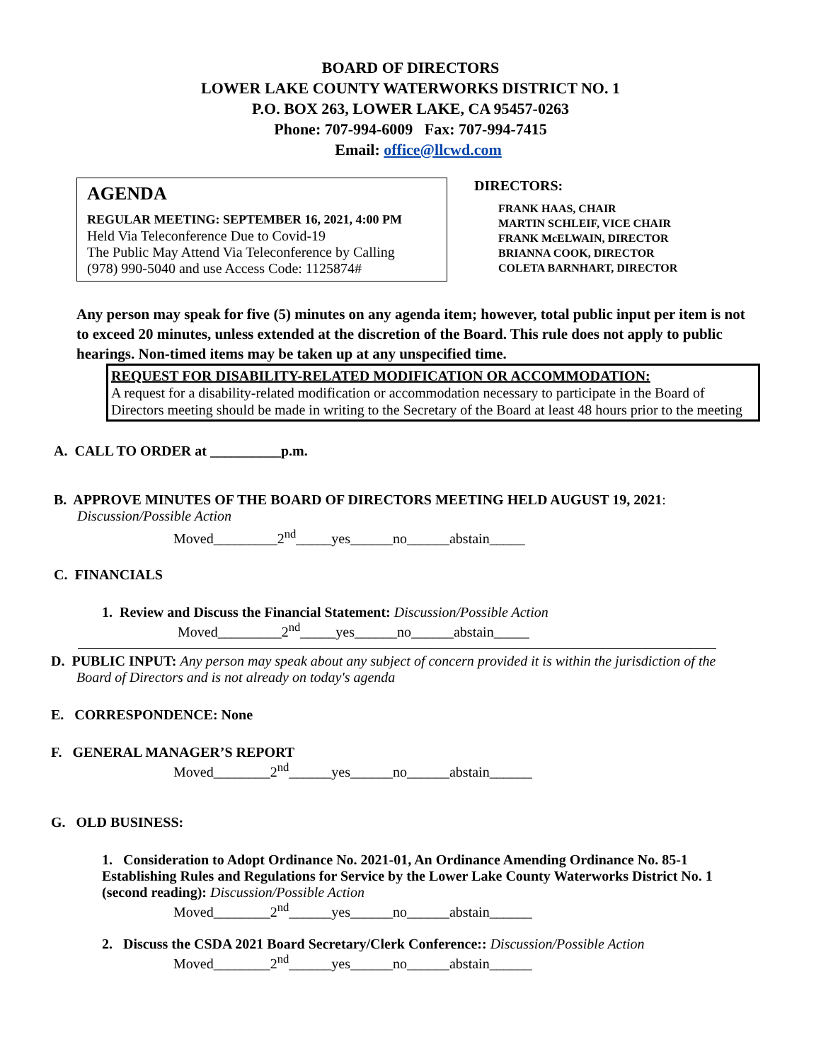BOARD OF DIRECTORS
LOWER LAKE COUNTY WATERWORKS DISTRICT NO. 1
P.O. BOX 263, LOWER LAKE, CA 95457-0263
Phone: 707-994-6009 Fax: 707-994-7415
Email: office@llcwd.com
AGENDA
REGULAR MEETING: SEPTEMBER 16, 2021, 4:00 PM
Held Via Teleconference Due to Covid-19
The Public May Attend Via Teleconference by Calling
(978) 990-5040 and use Access Code: 1125874#
DIRECTORS:
FRANK HAAS, CHAIR
MARTIN SCHLEIF, VICE CHAIR
FRANK McELWAIN, DIRECTOR
BRIANNA COOK, DIRECTOR
COLETA BARNHART, DIRECTOR
Any person may speak for five (5) minutes on any agenda item; however, total public input per item is not to exceed 20 minutes, unless extended at the discretion of the Board. This rule does not apply to public hearings. Non-timed items may be taken up at any unspecified time.
REQUEST FOR DISABILITY-RELATED MODIFICATION OR ACCOMMODATION:
A request for a disability-related modification or accommodation necessary to participate in the Board of Directors meeting should be made in writing to the Secretary of the Board at least 48 hours prior to the meeting
A. CALL TO ORDER at __________p.m.
B. APPROVE MINUTES OF THE BOARD OF DIRECTORS MEETING HELD AUGUST 19, 2021:
Discussion/Possible Action
Moved_________2<sup>nd</sup>_____yes______no______abstain_____
C. FINANCIALS
1. Review and Discuss the Financial Statement: Discussion/Possible Action
Moved_________2<sup>nd</sup>_____yes______no______abstain_____
D. PUBLIC INPUT: Any person may speak about any subject of concern provided it is within the jurisdiction of the Board of Directors and is not already on today's agenda
E. CORRESPONDENCE: None
F. GENERAL MANAGER’S REPORT
Moved________2<sup>nd</sup>______yes______no______abstain______
G. OLD BUSINESS:
1. Consideration to Adopt Ordinance No. 2021-01, An Ordinance Amending Ordinance No. 85-1 Establishing Rules and Regulations for Service by the Lower Lake County Waterworks District No. 1 (second reading): Discussion/Possible Action
Moved________2<sup>nd</sup>______yes______no______abstain______
2. Discuss the CSDA 2021 Board Secretary/Clerk Conference:: Discussion/Possible Action
Moved________2<sup>nd</sup>______yes______no______abstain______